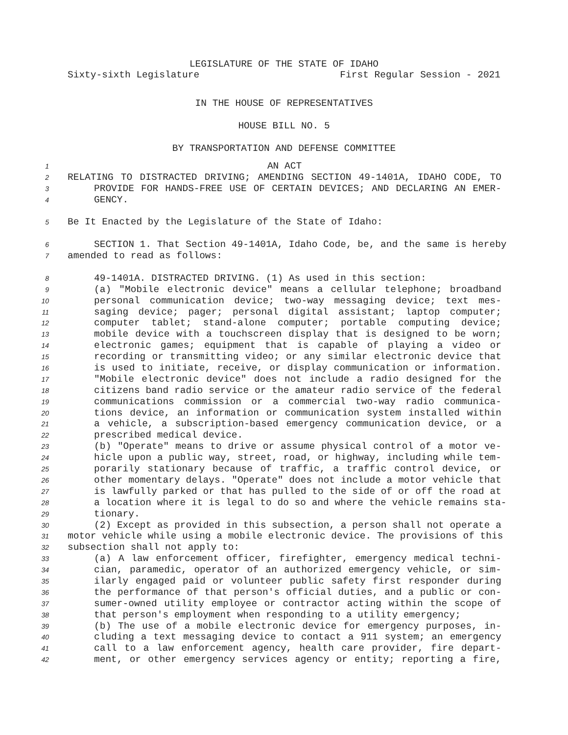LEGISLATURE OF THE STATE OF IDAHO
Sixty-sixth Legislature First Regular Session - 2021
IN THE HOUSE OF REPRESENTATIVES
HOUSE BILL NO. 5
BY TRANSPORTATION AND DEFENSE COMMITTEE
1 AN ACT
2 RELATING TO DISTRACTED DRIVING; AMENDING SECTION 49-1401A, IDAHO CODE, TO
3 PROVIDE FOR HANDS-FREE USE OF CERTAIN DEVICES; AND DECLARING AN EMER-
4 GENCY.
5 Be It Enacted by the Legislature of the State of Idaho:
6 SECTION 1. That Section 49-1401A, Idaho Code, be, and the same is hereby
7 amended to read as follows:
8 49-1401A. DISTRACTED DRIVING. (1) As used in this section:
9 (a) "Mobile electronic device" means a cellular telephone; broadband
10 personal communication device; two-way messaging device; text mes-
11 saging device; pager; personal digital assistant; laptop computer;
12 computer tablet; stand-alone computer; portable computing device;
13 mobile device with a touchscreen display that is designed to be worn;
14 electronic games; equipment that is capable of playing a video or
15 recording or transmitting video; or any similar electronic device that
16 is used to initiate, receive, or display communication or information.
17 "Mobile electronic device" does not include a radio designed for the
18 citizens band radio service or the amateur radio service of the federal
19 communications commission or a commercial two-way radio communica-
20 tions device, an information or communication system installed within
21 a vehicle, a subscription-based emergency communication device, or a
22 prescribed medical device.
23 (b) "Operate" means to drive or assume physical control of a motor ve-
24 hicle upon a public way, street, road, or highway, including while tem-
25 porarily stationary because of traffic, a traffic control device, or
26 other momentary delays. "Operate" does not include a motor vehicle that
27 is lawfully parked or that has pulled to the side of or off the road at
28 a location where it is legal to do so and where the vehicle remains sta-
29 tionary.
30 (2) Except as provided in this subsection, a person shall not operate a
31 motor vehicle while using a mobile electronic device. The provisions of this
32 subsection shall not apply to:
33 (a) A law enforcement officer, firefighter, emergency medical techni-
34 cian, paramedic, operator of an authorized emergency vehicle, or sim-
35 ilarly engaged paid or volunteer public safety first responder during
36 the performance of that person's official duties, and a public or con-
37 sumer-owned utility employee or contractor acting within the scope of
38 that person's employment when responding to a utility emergency;
39 (b) The use of a mobile electronic device for emergency purposes, in-
40 cluding a text messaging device to contact a 911 system; an emergency
41 call to a law enforcement agency, health care provider, fire depart-
42 ment, or other emergency services agency or entity; reporting a fire,